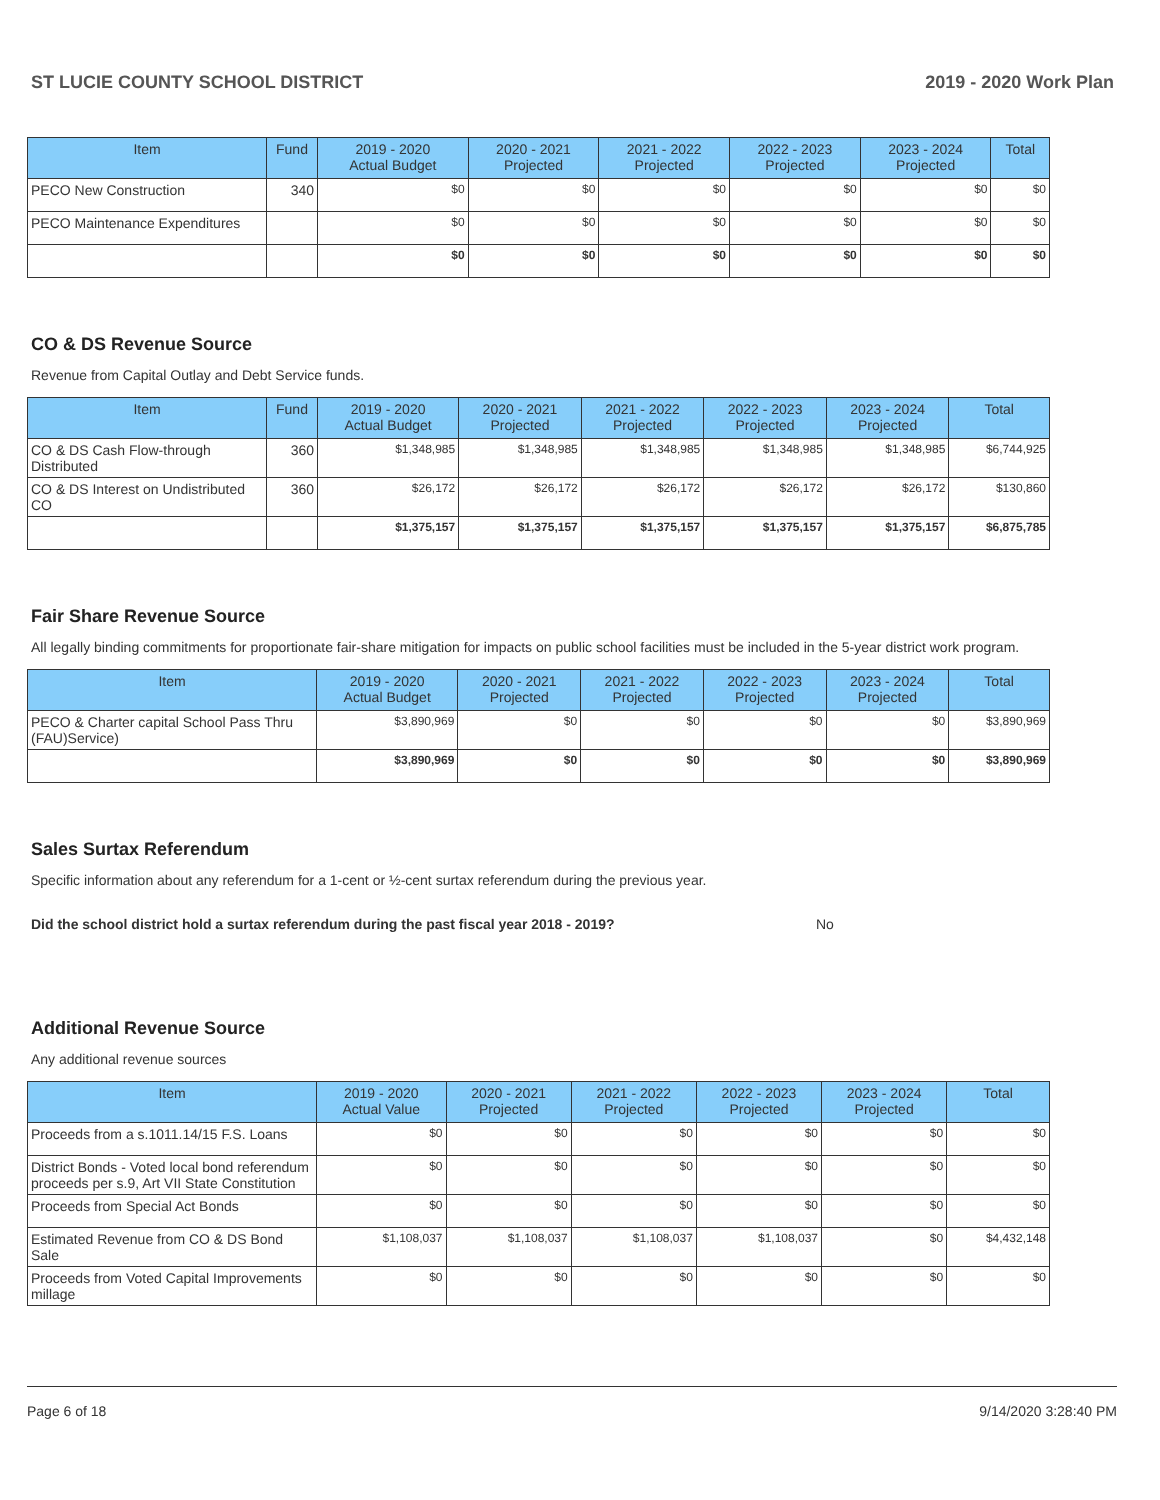ST LUCIE COUNTY SCHOOL DISTRICT 2019 - 2020 Work Plan
| Item | Fund | 2019 - 2020 Actual Budget | 2020 - 2021 Projected | 2021 - 2022 Projected | 2022 - 2023 Projected | 2023 - 2024 Projected | Total |
| --- | --- | --- | --- | --- | --- | --- | --- |
| PECO New Construction | 340 | $0 | $0 | $0 | $0 | $0 | $0 |
| PECO Maintenance Expenditures | | $0 | $0 | $0 | $0 | $0 | $0 |
| | | $0 | $0 | $0 | $0 | $0 | $0 |
CO & DS Revenue Source
Revenue from Capital Outlay and Debt Service funds.
| Item | Fund | 2019 - 2020 Actual Budget | 2020 - 2021 Projected | 2021 - 2022 Projected | 2022 - 2023 Projected | 2023 - 2024 Projected | Total |
| --- | --- | --- | --- | --- | --- | --- | --- |
| CO & DS Cash Flow-through Distributed | 360 | $1,348,985 | $1,348,985 | $1,348,985 | $1,348,985 | $1,348,985 | $6,744,925 |
| CO & DS Interest on Undistributed CO | 360 | $26,172 | $26,172 | $26,172 | $26,172 | $26,172 | $130,860 |
| | | $1,375,157 | $1,375,157 | $1,375,157 | $1,375,157 | $1,375,157 | $6,875,785 |
Fair Share Revenue Source
All legally binding commitments for proportionate fair-share mitigation for impacts on public school facilities must be included in the 5-year district work program.
| Item | 2019 - 2020 Actual Budget | 2020 - 2021 Projected | 2021 - 2022 Projected | 2022 - 2023 Projected | 2023 - 2024 Projected | Total |
| --- | --- | --- | --- | --- | --- | --- |
| PECO & Charter capital School Pass Thru (FAU)Service) | $3,890,969 | $0 | $0 | $0 | $0 | $3,890,969 |
| | $3,890,969 | $0 | $0 | $0 | $0 | $3,890,969 |
Sales Surtax Referendum
Specific information about any referendum for a 1-cent or ½-cent surtax referendum during the previous year.
Did the school district hold a surtax referendum during the past fiscal year 2018 - 2019? No
Additional Revenue Source
Any additional revenue sources
| Item | 2019 - 2020 Actual Value | 2020 - 2021 Projected | 2021 - 2022 Projected | 2022 - 2023 Projected | 2023 - 2024 Projected | Total |
| --- | --- | --- | --- | --- | --- | --- |
| Proceeds from a s.1011.14/15 F.S. Loans | $0 | $0 | $0 | $0 | $0 | $0 |
| District Bonds - Voted local bond referendum proceeds per s.9, Art VII State Constitution | $0 | $0 | $0 | $0 | $0 | $0 |
| Proceeds from Special Act Bonds | $0 | $0 | $0 | $0 | $0 | $0 |
| Estimated Revenue from CO & DS Bond Sale | $1,108,037 | $1,108,037 | $1,108,037 | $1,108,037 | $0 | $4,432,148 |
| Proceeds from Voted Capital Improvements millage | $0 | $0 | $0 | $0 | $0 | $0 |
Page 6 of 18 9/14/2020 3:28:40 PM